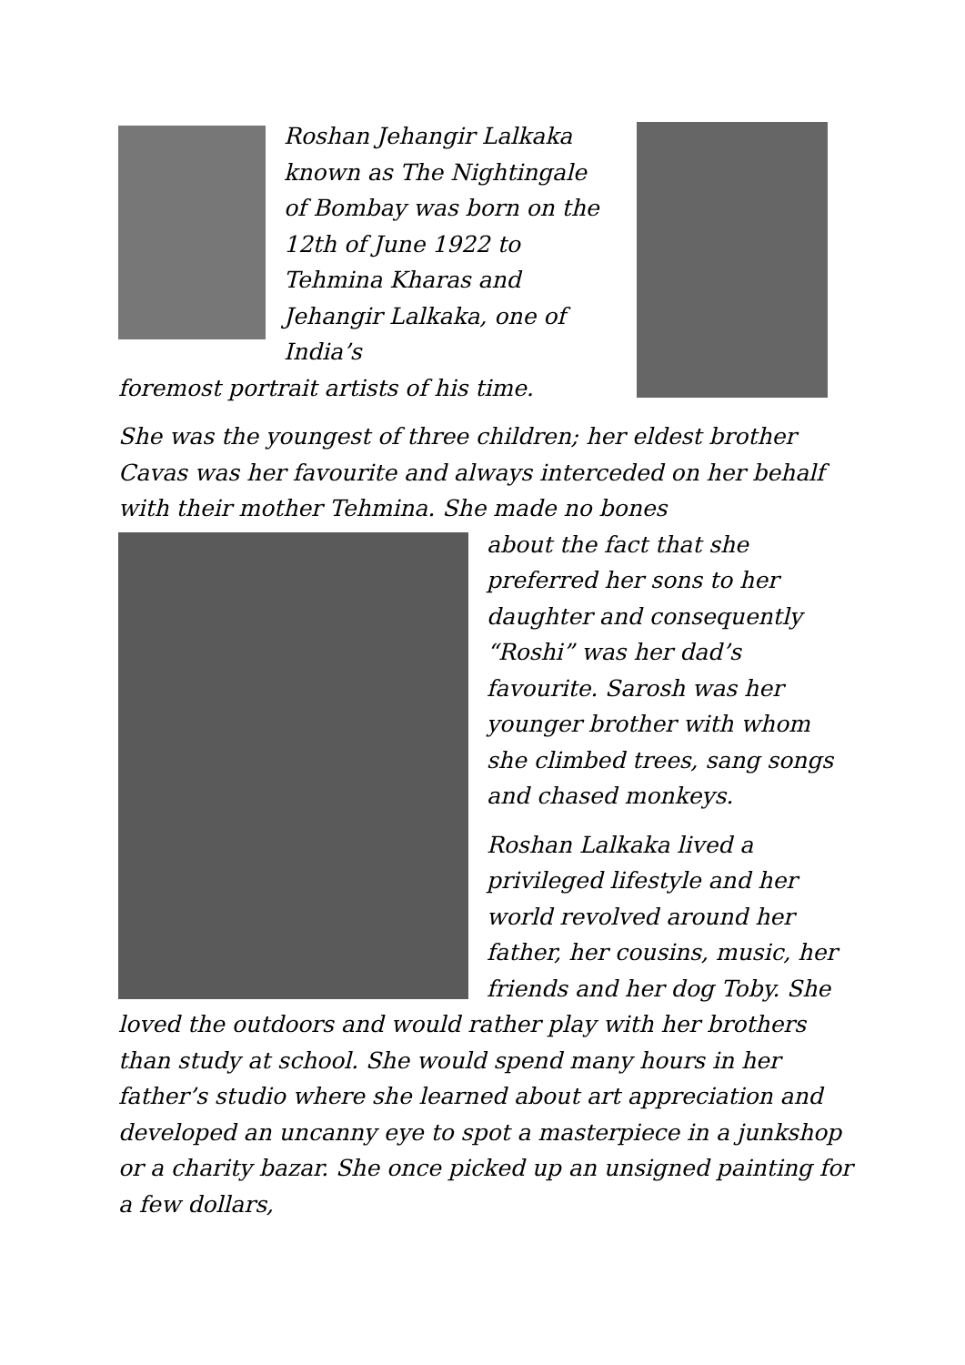Roshan Jehangir Lalkaka known as The Nightingale of Bombay was born on the 12th of June 1922 to Tehmina Kharas and Jehangir Lalkaka, one of India’s
foremost portrait artists of his time.
She was the youngest of three children; her eldest brother Cavas was her favourite and always interceded on her behalf with their mother Tehmina. She made no bones
about the fact that she preferred her sons to her daughter and consequently “Roshi” was her dad’s favourite. Sarosh was her younger brother with whom she climbed trees, sang songs and chased monkeys.
Roshan Lalkaka lived a privileged lifestyle and her world revolved around her father, her cousins, music, her friends and her dog Toby. She loved the outdoors and would rather play with her brothers than study at school. She would spend many hours in her father’s studio where she learned about art appreciation and developed an uncanny eye to spot a masterpiece in a junkshop or a charity bazar. She once picked up an unsigned painting for a few dollars,